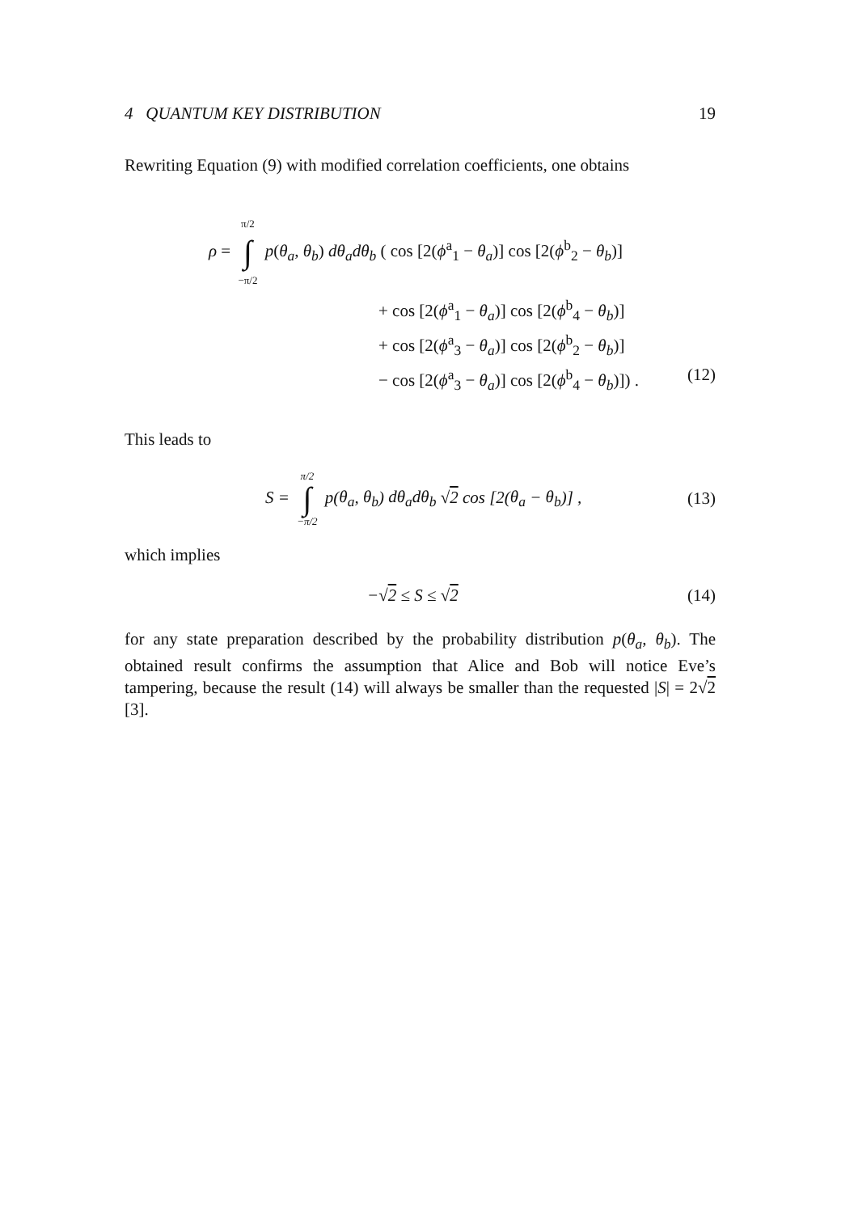4 QUANTUM KEY DISTRIBUTION 19
Rewriting Equation (9) with modified correlation coefficients, one obtains
ρ = π/2 ∫ −π/2 p(θ<sub>a</sub>, θ<sub>b</sub>) dθ<sub>a</sub>dθ<sub>b</sub> ( cos [2(ϕ<sup>a</sup><sub>1</sub> − θ<sub>a</sub>)] cos [2(ϕ<sup>b</sup><sub>2</sub> − θ<sub>b</sub>)]
+ cos [2(ϕ<sup>a</sup><sub>1</sub> − θ<sub>a</sub>)] cos [2(ϕ<sup>b</sup><sub>4</sub> − θ<sub>b</sub>)]
+ cos [2(ϕ<sup>a</sup><sub>3</sub> − θ<sub>a</sub>)] cos [2(ϕ<sup>b</sup><sub>2</sub> − θ<sub>b</sub>)]
− cos [2(ϕ<sup>a</sup><sub>3</sub> − θ<sub>a</sub>)] cos [2(ϕ<sup>b</sup><sub>4</sub> − θ<sub>b</sub>)]) . (12)
This leads to
S = π/2 ∫ −π/2 p(θ<sub>a</sub>, θ<sub>b</sub>) dθ<sub>a</sub>dθ<sub>b</sub> √2 cos [2(θ<sub>a</sub> − θ<sub>b</sub>)] , (13)
which implies
−√2 ≤ S ≤ √2 (14)
for any state preparation described by the probability distribution p(θ<sub>a</sub>, θ<sub>b</sub>). The obtained result confirms the assumption that Alice and Bob will notice Eve’s tampering, because the result (14) will always be smaller than the requested |S| = 2√2 [3].